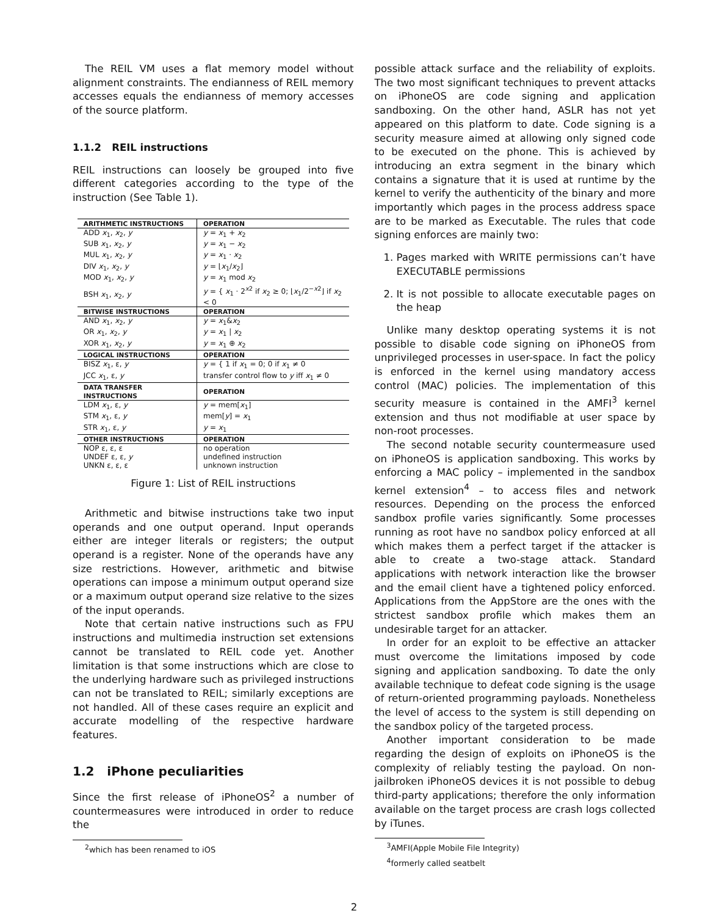The REIL VM uses a flat memory model without alignment constraints. The endianness of REIL memory accesses equals the endianness of memory accesses of the source platform.
1.1.2 REIL instructions
REIL instructions can loosely be grouped into five different categories according to the type of the instruction (See Table 1).
| ARITHMETIC INSTRUCTIONS | OPERATION |
| --- | --- |
| ADD x<sub>1</sub>, x<sub>2</sub>, y | y = x<sub>1</sub> + x<sub>2</sub> |
| SUB x<sub>1</sub>, x<sub>2</sub>, y | y = x<sub>1</sub> − x<sub>2</sub> |
| MUL x<sub>1</sub>, x<sub>2</sub>, y | y = x<sub>1</sub> · x<sub>2</sub> |
| DIV x<sub>1</sub>, x<sub>2</sub>, y | y = ⌊ x<sub>1</sub>/ x<sub>2</sub>⌋ |
| MOD x<sub>1</sub>, x<sub>2</sub>, y | y = x<sub>1</sub> mod x<sub>2</sub> |
| BSH x<sub>1</sub>, x<sub>2</sub>, y | y = { x<sub>1</sub> · 2<sup>x2</sup> if x<sub>2</sub> ≥ 0; ⌊ x<sub>1</sub>/2<sup>−x2</sup>⌋ if x<sub>2</sub> < 0 |
| BITWISE INSTRUCTIONS | OPERATION |
| AND x<sub>1</sub>, x<sub>2</sub>, y | y = x<sub>1</sub>& x<sub>2</sub> |
| OR x<sub>1</sub>, x<sub>2</sub>, y | y = x<sub>1</sub> / x<sub>2</sub> |
| XOR x<sub>1</sub>, x<sub>2</sub>, y | y = x<sub>1</sub> ⊕ x<sub>2</sub> |
| LOGICAL INSTRUCTIONS | OPERATION |
| BISZ x<sub>1</sub>, ε, y | y = { 1 if x<sub>1</sub> = 0; 0 if x<sub>1</sub> ≠ 0 |
| JCC x<sub>1</sub>, ε, y | transfer control flow to y iff x<sub>1</sub> ≠ 0 |
| DATA TRANSFER INSTRUCTIONS | OPERATION |
| LDM x<sub>1</sub>, ε, y | y = mem[ x<sub>1</sub>] |
| STM x<sub>1</sub>, ε, y | mem[ y ] = x<sub>1</sub> |
| STR x<sub>1</sub>, ε, y | y = x<sub>1</sub> |
| OTHER INSTRUCTIONS | OPERATION |
| NOP ε, ε, ε | no operation |
| UNDEF ε, ε, y | undefined instruction |
| UNKN ε, ε, ε | unknown instruction |
Figure 1: List of REIL instructions
Arithmetic and bitwise instructions take two input operands and one output operand. Input operands either are integer literals or registers; the output operand is a register. None of the operands have any size restrictions. However, arithmetic and bitwise operations can impose a minimum output operand size or a maximum output operand size relative to the sizes of the input operands.
Note that certain native instructions such as FPU instructions and multimedia instruction set extensions cannot be translated to REIL code yet. Another limitation is that some instructions which are close to the underlying hardware such as privileged instructions can not be translated to REIL; similarly exceptions are not handled. All of these cases require an explicit and accurate modelling of the respective hardware features.
1.2 iPhone peculiarities
Since the first release of iPhoneOS<sup>2</sup> a number of countermeasures were introduced in order to reduce the
<sup>2</sup> which has been renamed to iOS
possible attack surface and the reliability of exploits. The two most significant techniques to prevent attacks on iPhoneOS are code signing and application sandboxing. On the other hand, ASLR has not yet appeared on this platform to date. Code signing is a security measure aimed at allowing only signed code to be executed on the phone. This is achieved by introducing an extra segment in the binary which contains a signature that it is used at runtime by the kernel to verify the authenticity of the binary and more importantly which pages in the process address space are to be marked as Executable. The rules that code signing enforces are mainly two:
1. Pages marked with WRITE permissions can’t have EXECUTABLE permissions
2. It is not possible to allocate executable pages on the heap
Unlike many desktop operating systems it is not possible to disable code signing on iPhoneOS from unprivileged processes in user-space. In fact the policy is enforced in the kernel using mandatory access control (MAC) policies. The implementation of this security measure is contained in the AMFI<sup>3</sup> kernel extension and thus not modifiable at user space by non-root processes.
The second notable security countermeasure used on iPhoneOS is application sandboxing. This works by enforcing a MAC policy – implemented in the sandbox kernel extension<sup>4</sup> – to access files and network resources. Depending on the process the enforced sandbox profile varies significantly. Some processes running as root have no sandbox policy enforced at all which makes them a perfect target if the attacker is able to create a two-stage attack. Standard applications with network interaction like the browser and the email client have a tightened policy enforced. Applications from the AppStore are the ones with the strictest sandbox profile which makes them an undesirable target for an attacker.
In order for an exploit to be effective an attacker must overcome the limitations imposed by code signing and application sandboxing. To date the only available technique to defeat code signing is the usage of return-oriented programming payloads. Nonetheless the level of access to the system is still depending on the sandbox policy of the targeted process.
Another important consideration to be made regarding the design of exploits on iPhoneOS is the complexity of reliably testing the payload. On non-jailbroken iPhoneOS devices it is not possible to debug third-party applications; therefore the only information available on the target process are crash logs collected by iTunes.
<sup>3</sup> AMFI(Apple Mobile File Integrity)
<sup>4</sup> formerly called seatbelt
2